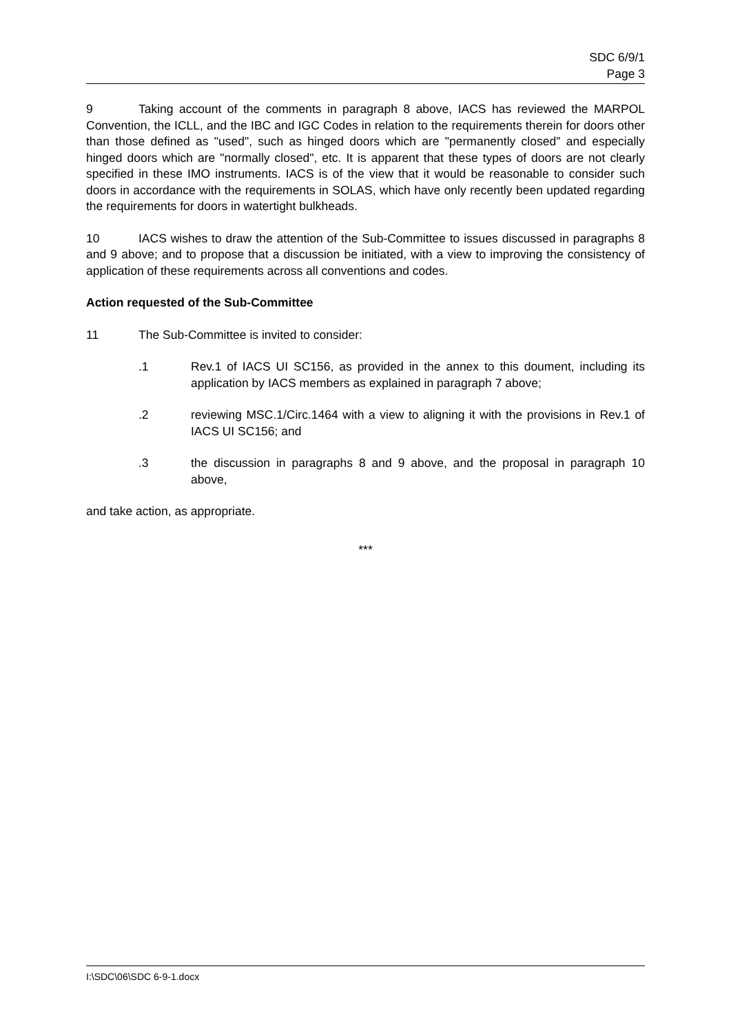SDC 6/9/1
Page 3
9 Taking account of the comments in paragraph 8 above, IACS has reviewed the MARPOL Convention, the ICLL, and the IBC and IGC Codes in relation to the requirements therein for doors other than those defined as "used", such as hinged doors which are "permanently closed" and especially hinged doors which are "normally closed", etc. It is apparent that these types of doors are not clearly specified in these IMO instruments. IACS is of the view that it would be reasonable to consider such doors in accordance with the requirements in SOLAS, which have only recently been updated regarding the requirements for doors in watertight bulkheads.
10 IACS wishes to draw the attention of the Sub-Committee to issues discussed in paragraphs 8 and 9 above; and to propose that a discussion be initiated, with a view to improving the consistency of application of these requirements across all conventions and codes.
Action requested of the Sub-Committee
11 The Sub-Committee is invited to consider:
.1 Rev.1 of IACS UI SC156, as provided in the annex to this doument, including its application by IACS members as explained in paragraph 7 above;
.2 reviewing MSC.1/Circ.1464 with a view to aligning it with the provisions in Rev.1 of IACS UI SC156; and
.3 the discussion in paragraphs 8 and 9 above, and the proposal in paragraph 10 above,
and take action, as appropriate.
***
I:\SDC\06\SDC 6-9-1.docx